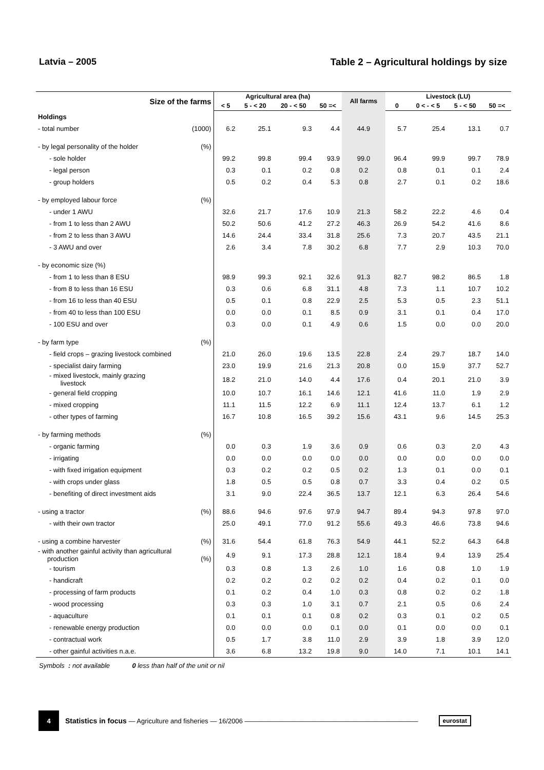Latvia – 2005 Table 2 – Agricultural holdings by size
| Size of the farms | | Agricultural area (ha) | | | | All farms | Livestock (LU) | | | |
| --- | --- | --- | --- | --- | --- | --- | --- | --- | --- | --- |
| | | < 5 | 5 - < 20 | 20 - < 50 | 50 =< | | 0 | 0 < - < 5 | 5 - < 50 | 50 =< |
| Holdings | | | | | | | | | | |
| - total number | (1000) | 6.2 | 25.1 | 9.3 | 4.4 | 44.9 | 5.7 | 25.4 | 13.1 | 0.7 |
| - by legal personality of the holder | (%) | | | | | | | | | |
| - sole holder | | 99.2 | 99.8 | 99.4 | 93.9 | 99.0 | 96.4 | 99.9 | 99.7 | 78.9 |
| - legal person | | 0.3 | 0.1 | 0.2 | 0.8 | 0.2 | 0.8 | 0.1 | 0.1 | 2.4 |
| - group holders | | 0.5 | 0.2 | 0.4 | 5.3 | 0.8 | 2.7 | 0.1 | 0.2 | 18.6 |
| - by employed labour force | (%) | | | | | | | | | |
| - under 1 AWU | | 32.6 | 21.7 | 17.6 | 10.9 | 21.3 | 58.2 | 22.2 | 4.6 | 0.4 |
| - from 1 to less than 2 AWU | | 50.2 | 50.6 | 41.2 | 27.2 | 46.3 | 26.9 | 54.2 | 41.6 | 8.6 |
| - from 2 to less than 3 AWU | | 14.6 | 24.4 | 33.4 | 31.8 | 25.6 | 7.3 | 20.7 | 43.5 | 21.1 |
| - 3 AWU and over | | 2.6 | 3.4 | 7.8 | 30.2 | 6.8 | 7.7 | 2.9 | 10.3 | 70.0 |
| - by economic size (%) | | | | | | | | | | |
| - from 1 to less than 8 ESU | | 98.9 | 99.3 | 92.1 | 32.6 | 91.3 | 82.7 | 98.2 | 86.5 | 1.8 |
| - from 8 to less than 16 ESU | | 0.3 | 0.6 | 6.8 | 31.1 | 4.8 | 7.3 | 1.1 | 10.7 | 10.2 |
| - from 16 to less than 40 ESU | | 0.5 | 0.1 | 0.8 | 22.9 | 2.5 | 5.3 | 0.5 | 2.3 | 51.1 |
| - from 40 to less than 100 ESU | | 0.0 | 0.0 | 0.1 | 8.5 | 0.9 | 3.1 | 0.1 | 0.4 | 17.0 |
| - 100 ESU and over | | 0.3 | 0.0 | 0.1 | 4.9 | 0.6 | 1.5 | 0.0 | 0.0 | 20.0 |
| - by farm type | (%) | | | | | | | | | |
| - field crops – grazing livestock combined | | 21.0 | 26.0 | 19.6 | 13.5 | 22.8 | 2.4 | 29.7 | 18.7 | 14.0 |
| - specialist dairy farming | | 23.0 | 19.9 | 21.6 | 21.3 | 20.8 | 0.0 | 15.9 | 37.7 | 52.7 |
| - mixed livestock, mainly grazing livestock | | 18.2 | 21.0 | 14.0 | 4.4 | 17.6 | 0.4 | 20.1 | 21.0 | 3.9 |
| - general field cropping | | 10.0 | 10.7 | 16.1 | 14.6 | 12.1 | 41.6 | 11.0 | 1.9 | 2.9 |
| - mixed cropping | | 11.1 | 11.5 | 12.2 | 6.9 | 11.1 | 12.4 | 13.7 | 6.1 | 1.2 |
| - other types of farming | | 16.7 | 10.8 | 16.5 | 39.2 | 15.6 | 43.1 | 9.6 | 14.5 | 25.3 |
| - by farming methods | (%) | | | | | | | | | |
| - organic farming | | 0.0 | 0.3 | 1.9 | 3.6 | 0.9 | 0.6 | 0.3 | 2.0 | 4.3 |
| - irrigating | | 0.0 | 0.0 | 0.0 | 0.0 | 0.0 | 0.0 | 0.0 | 0.0 | 0.0 |
| - with fixed irrigation equipment | | 0.3 | 0.2 | 0.2 | 0.5 | 0.2 | 1.3 | 0.1 | 0.0 | 0.1 |
| - with crops under glass | | 1.8 | 0.5 | 0.5 | 0.8 | 0.7 | 3.3 | 0.4 | 0.2 | 0.5 |
| - benefiting of direct investment aids | | 3.1 | 9.0 | 22.4 | 36.5 | 13.7 | 12.1 | 6.3 | 26.4 | 54.6 |
| - using a tractor | (%) | 88.6 | 94.6 | 97.6 | 97.9 | 94.7 | 89.4 | 94.3 | 97.8 | 97.0 |
| - with their own tractor | | 25.0 | 49.1 | 77.0 | 91.2 | 55.6 | 49.3 | 46.6 | 73.8 | 94.6 |
| - using a combine harvester | (%) | 31.6 | 54.4 | 61.8 | 76.3 | 54.9 | 44.1 | 52.2 | 64.3 | 64.8 |
| - with another gainful activity than agricultural production (%) | | 4.9 | 9.1 | 17.3 | 28.8 | 12.1 | 18.4 | 9.4 | 13.9 | 25.4 |
| - tourism | | 0.3 | 0.8 | 1.3 | 2.6 | 1.0 | 1.6 | 0.8 | 1.0 | 1.9 |
| - handicraft | | 0.2 | 0.2 | 0.2 | 0.2 | 0.2 | 0.4 | 0.2 | 0.1 | 0.0 |
| - processing of farm products | | 0.1 | 0.2 | 0.4 | 1.0 | 0.3 | 0.8 | 0.2 | 0.2 | 1.8 |
| - wood processing | | 0.3 | 0.3 | 1.0 | 3.1 | 0.7 | 2.1 | 0.5 | 0.6 | 2.4 |
| - aquaculture | | 0.1 | 0.1 | 0.1 | 0.8 | 0.2 | 0.3 | 0.1 | 0.2 | 0.5 |
| - renewable energy production | | 0.0 | 0.0 | 0.0 | 0.1 | 0.0 | 0.1 | 0.0 | 0.0 | 0.1 |
| - contractual work | | 0.5 | 1.7 | 3.8 | 11.0 | 2.9 | 3.9 | 1.8 | 3.9 | 12.0 |
| - other gainful activities n.a.e. | | 3.6 | 6.8 | 13.2 | 19.8 | 9.0 | 14.0 | 7.1 | 10.1 | 14.1 |
Symbols : not available 0 less than half of the unit or nil
4
Statistics in focus — Agriculture and fisheries — 16/2006 ——————————————————————————
eurostat